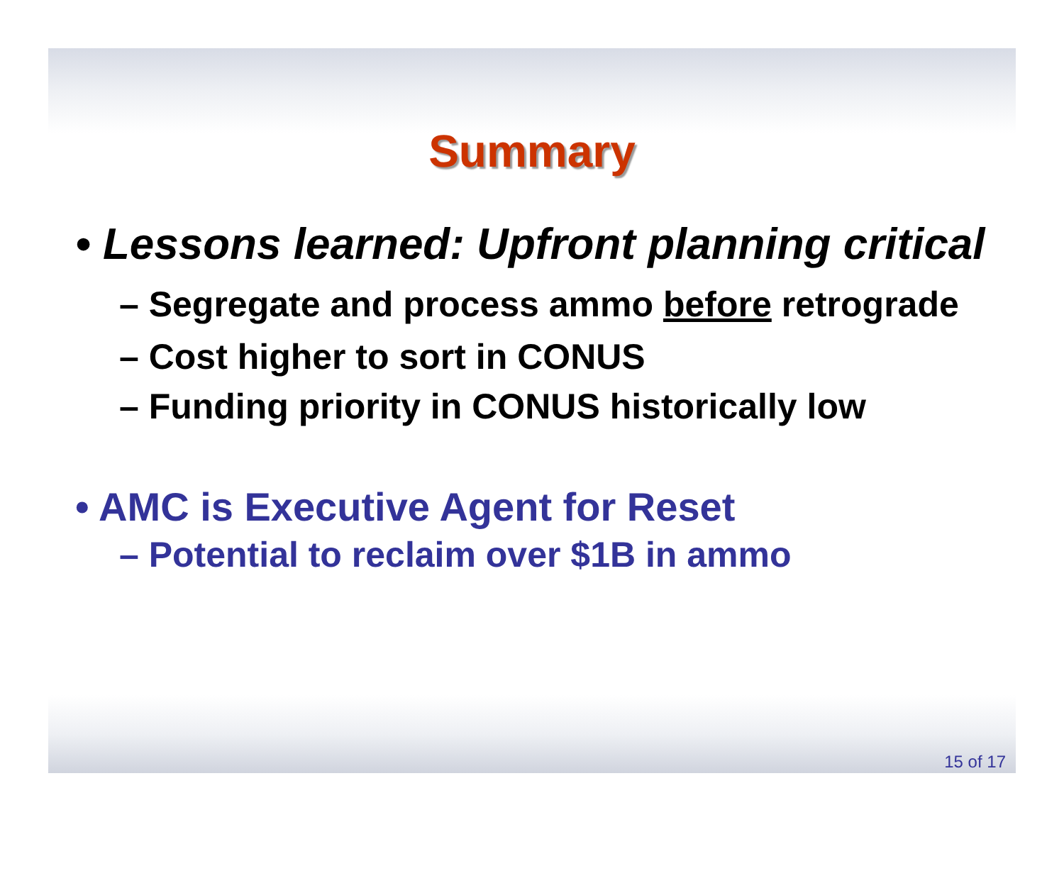Summary
• Lessons learned: Upfront planning critical
– Segregate and process ammo before retrograde
– Cost higher to sort in CONUS
– Funding priority in CONUS historically low
• AMC is Executive Agent for Reset
– Potential to reclaim over $1B in ammo
15 of 17